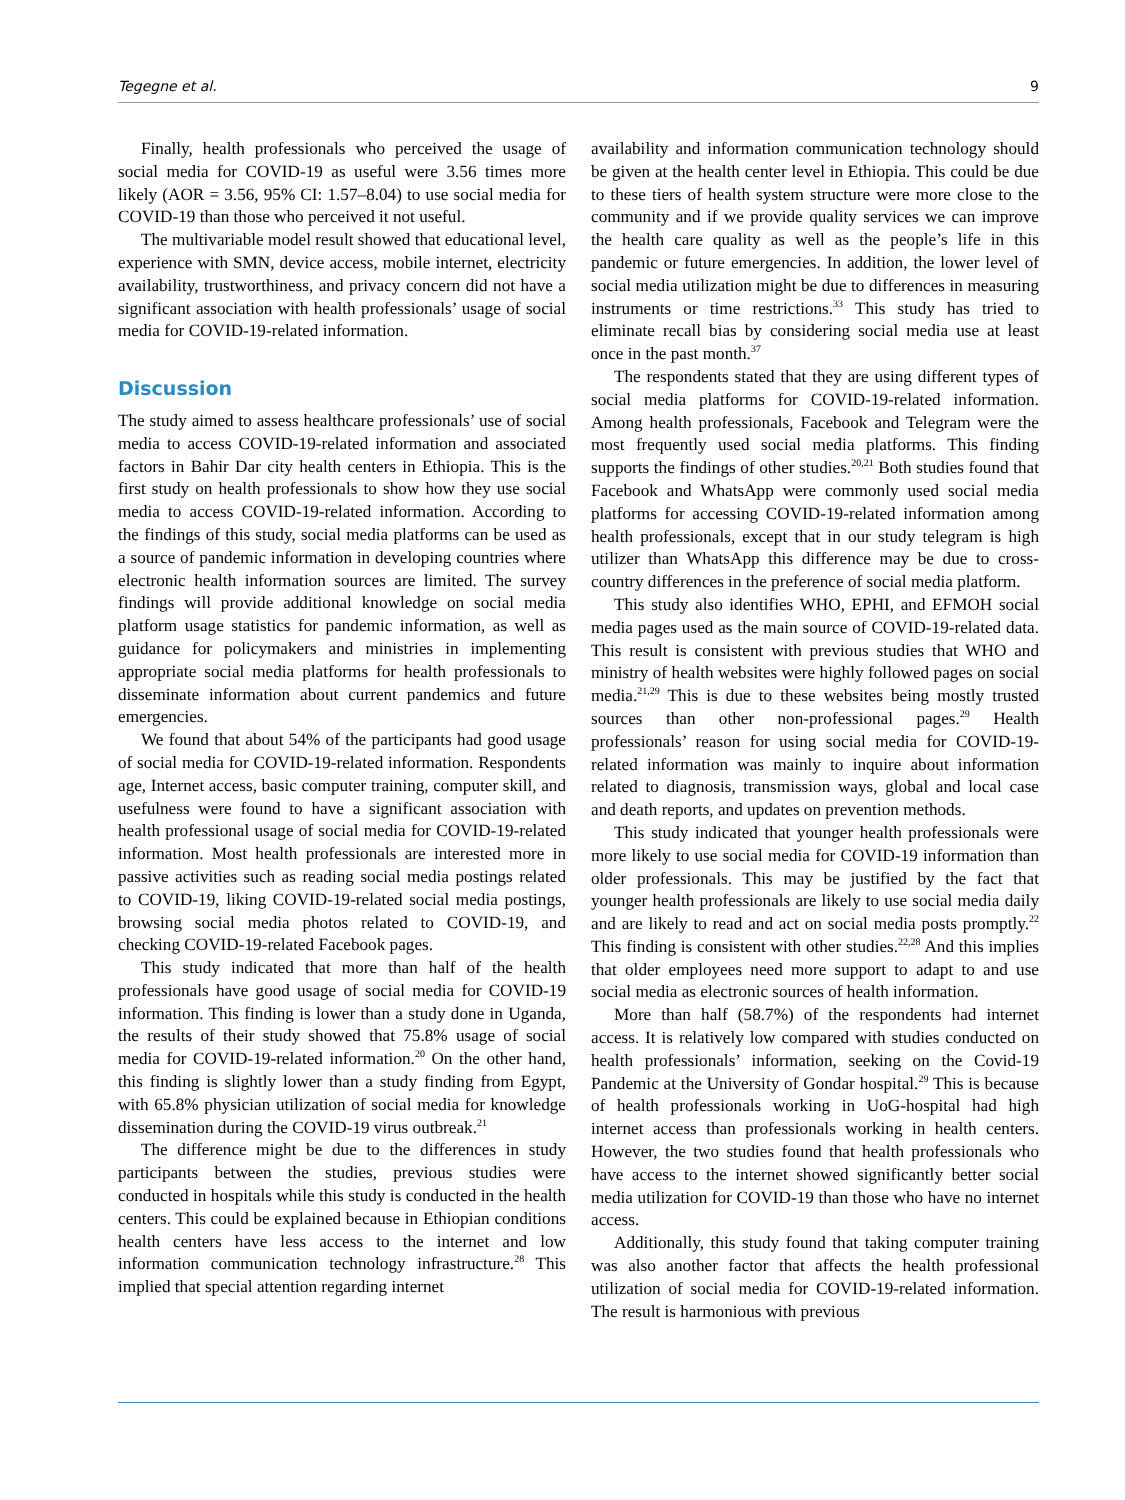Tegegne et al. 9
Finally, health professionals who perceived the usage of social media for COVID-19 as useful were 3.56 times more likely (AOR = 3.56, 95% CI: 1.57–8.04) to use social media for COVID-19 than those who perceived it not useful.
The multivariable model result showed that educational level, experience with SMN, device access, mobile internet, electricity availability, trustworthiness, and privacy concern did not have a significant association with health professionals’ usage of social media for COVID-19-related information.
Discussion
The study aimed to assess healthcare professionals’ use of social media to access COVID-19-related information and associated factors in Bahir Dar city health centers in Ethiopia. This is the first study on health professionals to show how they use social media to access COVID-19-related information. According to the findings of this study, social media platforms can be used as a source of pandemic information in developing countries where electronic health information sources are limited. The survey findings will provide additional knowledge on social media platform usage statistics for pandemic information, as well as guidance for policymakers and ministries in implementing appropriate social media platforms for health professionals to disseminate information about current pandemics and future emergencies.
We found that about 54% of the participants had good usage of social media for COVID-19-related information. Respondents age, Internet access, basic computer training, computer skill, and usefulness were found to have a significant association with health professional usage of social media for COVID-19-related information. Most health professionals are interested more in passive activities such as reading social media postings related to COVID-19, liking COVID-19-related social media postings, browsing social media photos related to COVID-19, and checking COVID-19-related Facebook pages.
This study indicated that more than half of the health professionals have good usage of social media for COVID-19 information. This finding is lower than a study done in Uganda, the results of their study showed that 75.8% usage of social media for COVID-19-related information.<sup>20</sup> On the other hand, this finding is slightly lower than a study finding from Egypt, with 65.8% physician utilization of social media for knowledge dissemination during the COVID-19 virus outbreak.<sup>21</sup>
The difference might be due to the differences in study participants between the studies, previous studies were conducted in hospitals while this study is conducted in the health centers. This could be explained because in Ethiopian conditions health centers have less access to the internet and low information communication technology infrastructure.<sup>28</sup> This implied that special attention regarding internet
availability and information communication technology should be given at the health center level in Ethiopia. This could be due to these tiers of health system structure were more close to the community and if we provide quality services we can improve the health care quality as well as the people’s life in this pandemic or future emergencies. In addition, the lower level of social media utilization might be due to differences in measuring instruments or time restrictions.<sup>33</sup> This study has tried to eliminate recall bias by considering social media use at least once in the past month.<sup>37</sup>
The respondents stated that they are using different types of social media platforms for COVID-19-related information. Among health professionals, Facebook and Telegram were the most frequently used social media platforms. This finding supports the findings of other studies.<sup>20,21</sup> Both studies found that Facebook and WhatsApp were commonly used social media platforms for accessing COVID-19-related information among health professionals, except that in our study telegram is high utilizer than WhatsApp this difference may be due to cross-country differences in the preference of social media platform.
This study also identifies WHO, EPHI, and EFMOH social media pages used as the main source of COVID-19-related data. This result is consistent with previous studies that WHO and ministry of health websites were highly followed pages on social media.<sup>21,29</sup> This is due to these websites being mostly trusted sources than other non-professional pages.<sup>29</sup> Health professionals’ reason for using social media for COVID-19-related information was mainly to inquire about information related to diagnosis, transmission ways, global and local case and death reports, and updates on prevention methods.
This study indicated that younger health professionals were more likely to use social media for COVID-19 information than older professionals. This may be justified by the fact that younger health professionals are likely to use social media daily and are likely to read and act on social media posts promptly.<sup>22</sup> This finding is consistent with other studies.<sup>22,28</sup> And this implies that older employees need more support to adapt to and use social media as electronic sources of health information.
More than half (58.7%) of the respondents had internet access. It is relatively low compared with studies conducted on health professionals’ information, seeking on the Covid-19 Pandemic at the University of Gondar hospital.<sup>29</sup> This is because of health professionals working in UoG-hospital had high internet access than professionals working in health centers. However, the two studies found that health professionals who have access to the internet showed significantly better social media utilization for COVID-19 than those who have no internet access.
Additionally, this study found that taking computer training was also another factor that affects the health professional utilization of social media for COVID-19-related information. The result is harmonious with previous